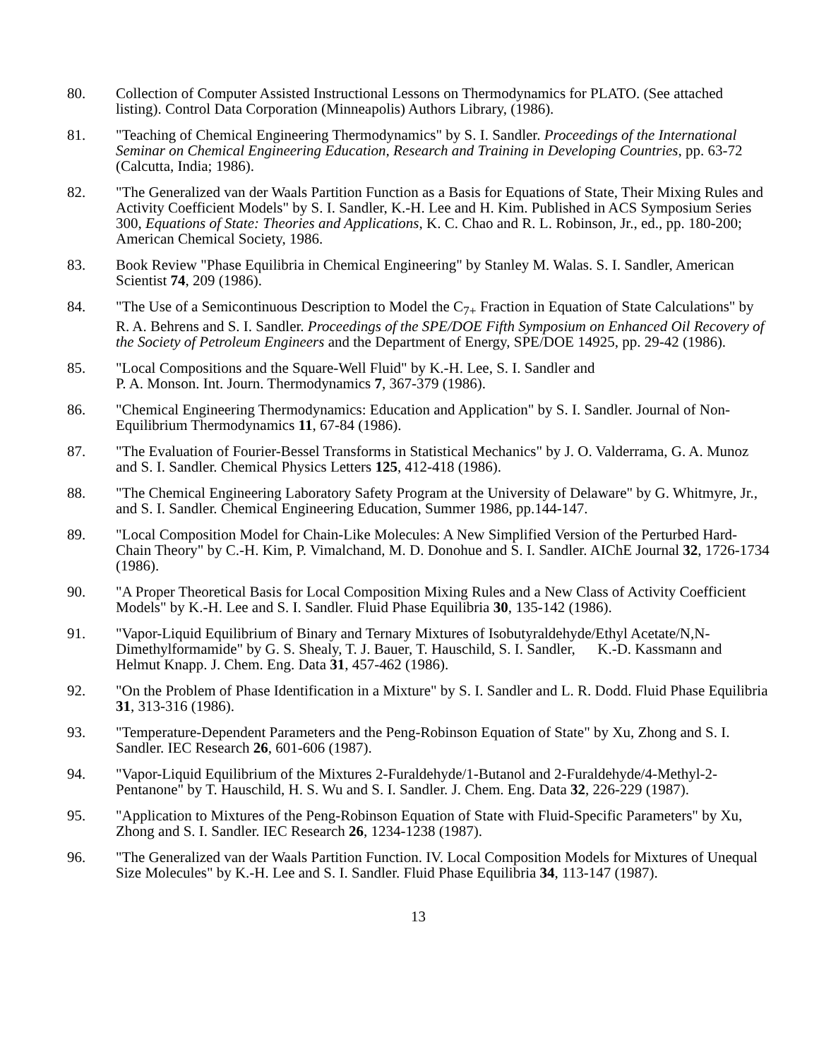80. Collection of Computer Assisted Instructional Lessons on Thermodynamics for PLATO. (See attached listing). Control Data Corporation (Minneapolis) Authors Library, (1986).
81. "Teaching of Chemical Engineering Thermodynamics" by S. I. Sandler. Proceedings of the International Seminar on Chemical Engineering Education, Research and Training in Developing Countries, pp. 63-72 (Calcutta, India; 1986).
82. "The Generalized van der Waals Partition Function as a Basis for Equations of State, Their Mixing Rules and Activity Coefficient Models" by S. I. Sandler, K.-H. Lee and H. Kim. Published in ACS Symposium Series 300, Equations of State: Theories and Applications, K. C. Chao and R. L. Robinson, Jr., ed., pp. 180-200; American Chemical Society, 1986.
83. Book Review "Phase Equilibria in Chemical Engineering" by Stanley M. Walas. S. I. Sandler, American Scientist 74, 209 (1986).
84. "The Use of a Semicontinuous Description to Model the C<sub>7+</sub> Fraction in Equation of State Calculations" by R. A. Behrens and S. I. Sandler. Proceedings of the SPE/DOE Fifth Symposium on Enhanced Oil Recovery of the Society of Petroleum Engineers and the Department of Energy, SPE/DOE 14925, pp. 29-42 (1986).
85. "Local Compositions and the Square-Well Fluid" by K.-H. Lee, S. I. Sandler and
P. A. Monson. Int. Journ. Thermodynamics 7, 367-379 (1986).
86. "Chemical Engineering Thermodynamics: Education and Application" by S. I. Sandler. Journal of Non-Equilibrium Thermodynamics 11, 67-84 (1986).
87. "The Evaluation of Fourier-Bessel Transforms in Statistical Mechanics" by J. O. Valderrama, G. A. Munoz and S. I. Sandler. Chemical Physics Letters 125, 412-418 (1986).
88. "The Chemical Engineering Laboratory Safety Program at the University of Delaware" by G. Whitmyre, Jr., and S. I. Sandler. Chemical Engineering Education, Summer 1986, pp.144-147.
89. "Local Composition Model for Chain-Like Molecules: A New Simplified Version of the Perturbed Hard-Chain Theory" by C.-H. Kim, P. Vimalchand, M. D. Donohue and S. I. Sandler. AIChE Journal 32, 1726-1734 (1986).
90. "A Proper Theoretical Basis for Local Composition Mixing Rules and a New Class of Activity Coefficient Models" by K.-H. Lee and S. I. Sandler. Fluid Phase Equilibria 30, 135-142 (1986).
91. "Vapor-Liquid Equilibrium of Binary and Ternary Mixtures of Isobutyraldehyde/Ethyl Acetate/N,N-Dimethylformamide" by G. S. Shealy, T. J. Bauer, T. Hauschild, S. I. Sandler, K.-D. Kassmann and Helmut Knapp. J. Chem. Eng. Data 31, 457-462 (1986).
92. "On the Problem of Phase Identification in a Mixture" by S. I. Sandler and L. R. Dodd. Fluid Phase Equilibria 31, 313-316 (1986).
93. "Temperature-Dependent Parameters and the Peng-Robinson Equation of State" by Xu, Zhong and S. I. Sandler. IEC Research 26, 601-606 (1987).
94. "Vapor-Liquid Equilibrium of the Mixtures 2-Furaldehyde/1-Butanol and 2-Furaldehyde/4-Methyl-2-Pentanone" by T. Hauschild, H. S. Wu and S. I. Sandler. J. Chem. Eng. Data 32, 226-229 (1987).
95. "Application to Mixtures of the Peng-Robinson Equation of State with Fluid-Specific Parameters" by Xu, Zhong and S. I. Sandler. IEC Research 26, 1234-1238 (1987).
96. "The Generalized van der Waals Partition Function. IV. Local Composition Models for Mixtures of Unequal Size Molecules" by K.-H. Lee and S. I. Sandler. Fluid Phase Equilibria 34, 113-147 (1987).
13